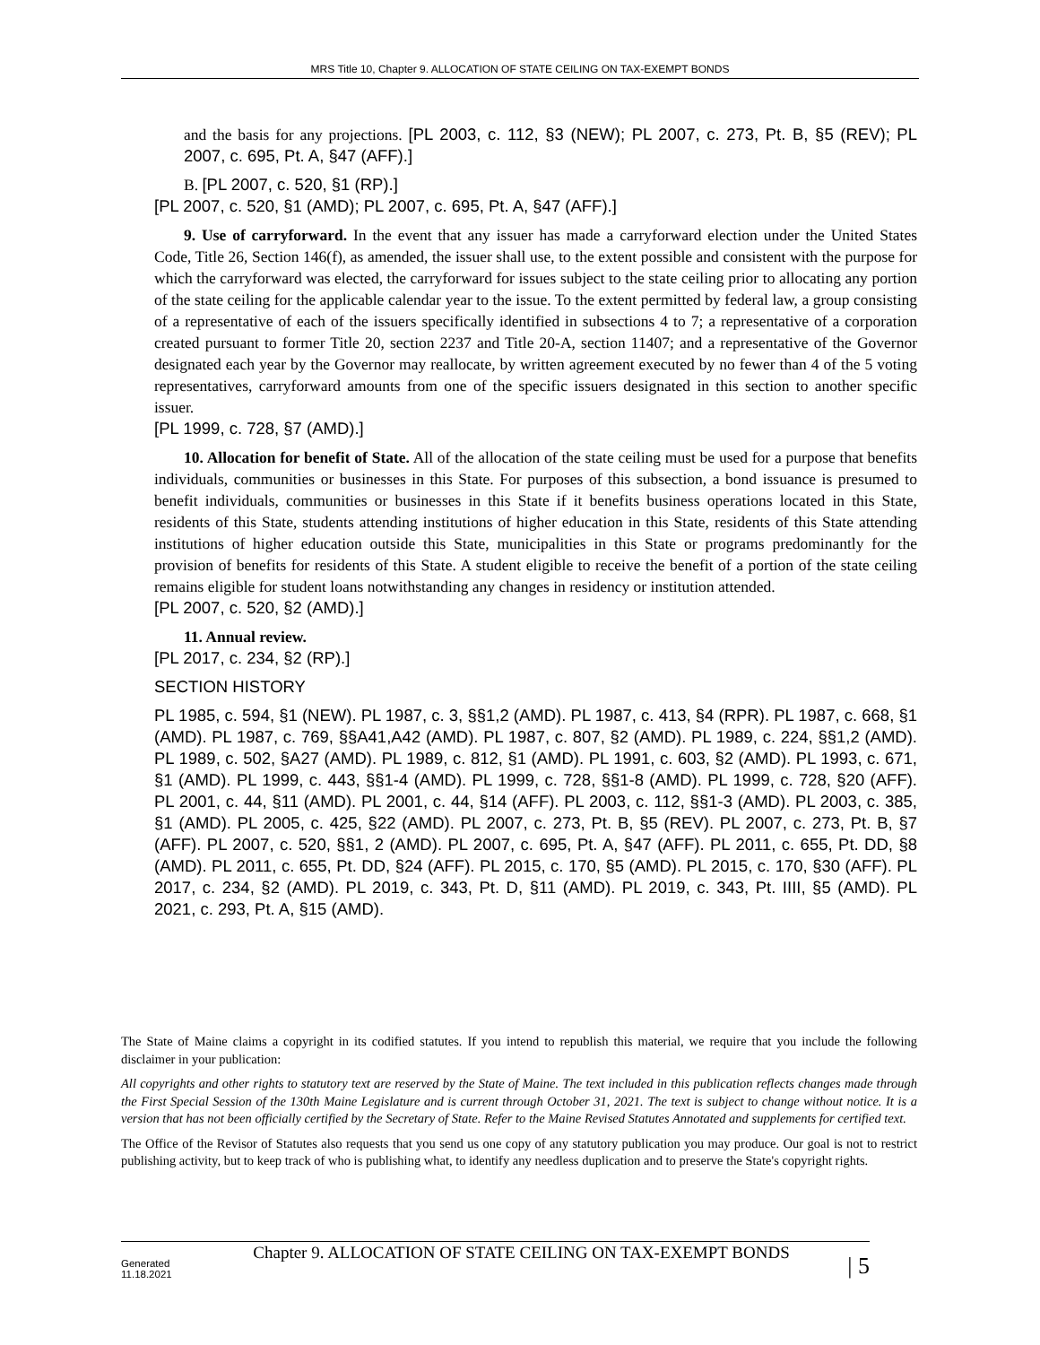MRS Title 10, Chapter 9. ALLOCATION OF STATE CEILING ON TAX-EXEMPT BONDS
and the basis for any projections. [PL 2003, c. 112, §3 (NEW); PL 2007, c. 273, Pt. B, §5 (REV); PL 2007, c. 695, Pt. A, §47 (AFF).]
B. [PL 2007, c. 520, §1 (RP).]
[PL 2007, c. 520, §1 (AMD); PL 2007, c. 695, Pt. A, §47 (AFF).]
9. Use of carryforward. In the event that any issuer has made a carryforward election under the United States Code, Title 26, Section 146(f), as amended, the issuer shall use, to the extent possible and consistent with the purpose for which the carryforward was elected, the carryforward for issues subject to the state ceiling prior to allocating any portion of the state ceiling for the applicable calendar year to the issue. To the extent permitted by federal law, a group consisting of a representative of each of the issuers specifically identified in subsections 4 to 7; a representative of a corporation created pursuant to former Title 20, section 2237 and Title 20-A, section 11407; and a representative of the Governor designated each year by the Governor may reallocate, by written agreement executed by no fewer than 4 of the 5 voting representatives, carryforward amounts from one of the specific issuers designated in this section to another specific issuer.
[PL 1999, c. 728, §7 (AMD).]
10. Allocation for benefit of State. All of the allocation of the state ceiling must be used for a purpose that benefits individuals, communities or businesses in this State. For purposes of this subsection, a bond issuance is presumed to benefit individuals, communities or businesses in this State if it benefits business operations located in this State, residents of this State, students attending institutions of higher education in this State, residents of this State attending institutions of higher education outside this State, municipalities in this State or programs predominantly for the provision of benefits for residents of this State. A student eligible to receive the benefit of a portion of the state ceiling remains eligible for student loans notwithstanding any changes in residency or institution attended.
[PL 2007, c. 520, §2 (AMD).]
11. Annual review.
[PL 2017, c. 234, §2 (RP).]
SECTION HISTORY
PL 1985, c. 594, §1 (NEW). PL 1987, c. 3, §§1,2 (AMD). PL 1987, c. 413, §4 (RPR). PL 1987, c. 668, §1 (AMD). PL 1987, c. 769, §§A41,A42 (AMD). PL 1987, c. 807, §2 (AMD). PL 1989, c. 224, §§1,2 (AMD). PL 1989, c. 502, §A27 (AMD). PL 1989, c. 812, §1 (AMD). PL 1991, c. 603, §2 (AMD). PL 1993, c. 671, §1 (AMD). PL 1999, c. 443, §§1-4 (AMD). PL 1999, c. 728, §§1-8 (AMD). PL 1999, c. 728, §20 (AFF). PL 2001, c. 44, §11 (AMD). PL 2001, c. 44, §14 (AFF). PL 2003, c. 112, §§1-3 (AMD). PL 2003, c. 385, §1 (AMD). PL 2005, c. 425, §22 (AMD). PL 2007, c. 273, Pt. B, §5 (REV). PL 2007, c. 273, Pt. B, §7 (AFF). PL 2007, c. 520, §§1, 2 (AMD). PL 2007, c. 695, Pt. A, §47 (AFF). PL 2011, c. 655, Pt. DD, §8 (AMD). PL 2011, c. 655, Pt. DD, §24 (AFF). PL 2015, c. 170, §5 (AMD). PL 2015, c. 170, §30 (AFF). PL 2017, c. 234, §2 (AMD). PL 2019, c. 343, Pt. D, §11 (AMD). PL 2019, c. 343, Pt. IIII, §5 (AMD). PL 2021, c. 293, Pt. A, §15 (AMD).
The State of Maine claims a copyright in its codified statutes. If you intend to republish this material, we require that you include the following disclaimer in your publication:
All copyrights and other rights to statutory text are reserved by the State of Maine. The text included in this publication reflects changes made through the First Special Session of the 130th Maine Legislature and is current through October 31, 2021. The text is subject to change without notice. It is a version that has not been officially certified by the Secretary of State. Refer to the Maine Revised Statutes Annotated and supplements for certified text.
The Office of the Revisor of Statutes also requests that you send us one copy of any statutory publication you may produce. Our goal is not to restrict publishing activity, but to keep track of who is publishing what, to identify any needless duplication and to preserve the State's copyright rights.
Generated
11.18.2021
Chapter 9. ALLOCATION OF STATE CEILING ON TAX-EXEMPT BONDS
| 5